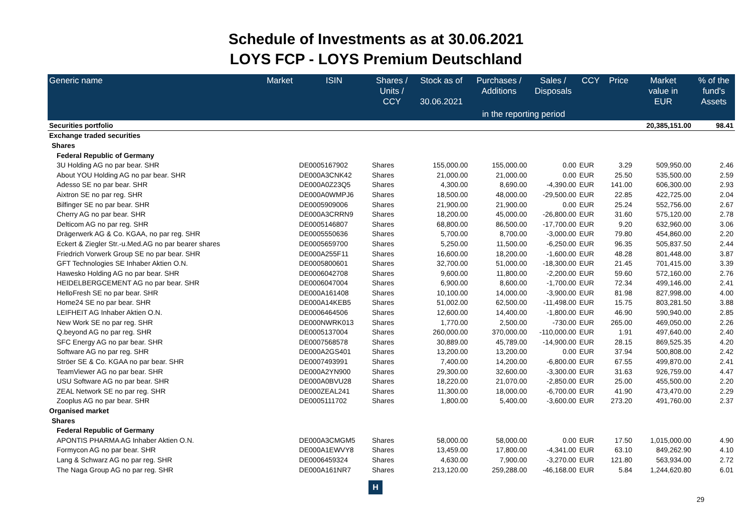Schedule of Investments as at 30.06.2021
LOYS FCP - LOYS Premium Deutschland
| Generic name | Market | ISIN | Shares / Units / CCY | Stock as of 30.06.2021 | Purchases / Additions | Sales / Disposals | CCY | Price | Market value in EUR | % of the fund's Assets |
| --- | --- | --- | --- | --- | --- | --- | --- | --- | --- | --- |
| | | | | | in the reporting period | | | | | |
| Securities portfolio | | | | | | | | | 20,385,151.00 | 98.41 |
| Exchange traded securities | | | | | | | | | | |
| Shares | | | | | | | | | | |
| Federal Republic of Germany | | | | | | | | | | |
| 3U Holding AG no par bear. SHR | | DE0005167902 | Shares | 155,000.00 | 155,000.00 | 0.00 | EUR | 3.29 | 509,950.00 | 2.46 |
| About YOU Holding AG no par bear. SHR | | DE000A3CNK42 | Shares | 21,000.00 | 21,000.00 | 0.00 | EUR | 25.50 | 535,500.00 | 2.59 |
| Adesso SE no par bear. SHR | | DE000A0Z23Q5 | Shares | 4,300.00 | 8,690.00 | -4,390.00 | EUR | 141.00 | 606,300.00 | 2.93 |
| Aixtron SE no par reg. SHR | | DE000A0WMPJ6 | Shares | 18,500.00 | 48,000.00 | -29,500.00 | EUR | 22.85 | 422,725.00 | 2.04 |
| Bilfinger SE no par bear. SHR | | DE0005909006 | Shares | 21,900.00 | 21,900.00 | 0.00 | EUR | 25.24 | 552,756.00 | 2.67 |
| Cherry AG no par bear. SHR | | DE000A3CRRN9 | Shares | 18,200.00 | 45,000.00 | -26,800.00 | EUR | 31.60 | 575,120.00 | 2.78 |
| Delticom AG no par reg. SHR | | DE0005146807 | Shares | 68,800.00 | 86,500.00 | -17,700.00 | EUR | 9.20 | 632,960.00 | 3.06 |
| Drägerwerk AG & Co. KGAA, no par reg. SHR | | DE0005550636 | Shares | 5,700.00 | 8,700.00 | -3,000.00 | EUR | 79.80 | 454,860.00 | 2.20 |
| Eckert & Ziegler Str.-u.Med.AG no par bearer shares | | DE0005659700 | Shares | 5,250.00 | 11,500.00 | -6,250.00 | EUR | 96.35 | 505,837.50 | 2.44 |
| Friedrich Vorwerk Group SE no par bear. SHR | | DE000A255F11 | Shares | 16,600.00 | 18,200.00 | -1,600.00 | EUR | 48.28 | 801,448.00 | 3.87 |
| GFT Technologies SE Inhaber Aktien O.N. | | DE0005800601 | Shares | 32,700.00 | 51,000.00 | -18,300.00 | EUR | 21.45 | 701,415.00 | 3.39 |
| Hawesko Holding AG no par bear. SHR | | DE0006042708 | Shares | 9,600.00 | 11,800.00 | -2,200.00 | EUR | 59.60 | 572,160.00 | 2.76 |
| HEIDELBERGCEMENT AG no par bear. SHR | | DE0006047004 | Shares | 6,900.00 | 8,600.00 | -1,700.00 | EUR | 72.34 | 499,146.00 | 2.41 |
| HelloFresh SE no par bear. SHR | | DE000A161408 | Shares | 10,100.00 | 14,000.00 | -3,900.00 | EUR | 81.98 | 827,998.00 | 4.00 |
| Home24 SE no par bear. SHR | | DE000A14KEB5 | Shares | 51,002.00 | 62,500.00 | -11,498.00 | EUR | 15.75 | 803,281.50 | 3.88 |
| LEIFHEIT AG Inhaber Aktien O.N. | | DE0006464506 | Shares | 12,600.00 | 14,400.00 | -1,800.00 | EUR | 46.90 | 590,940.00 | 2.85 |
| New Work SE no par reg. SHR | | DE000NWRK013 | Shares | 1,770.00 | 2,500.00 | -730.00 | EUR | 265.00 | 469,050.00 | 2.26 |
| Q.beyond AG no par reg. SHR | | DE0005137004 | Shares | 260,000.00 | 370,000.00 | -110,000.00 | EUR | 1.91 | 497,640.00 | 2.40 |
| SFC Energy AG no par bear. SHR | | DE0007568578 | Shares | 30,889.00 | 45,789.00 | -14,900.00 | EUR | 28.15 | 869,525.35 | 4.20 |
| Software AG no par reg. SHR | | DE000A2GS401 | Shares | 13,200.00 | 13,200.00 | 0.00 | EUR | 37.94 | 500,808.00 | 2.42 |
| Ströer SE & Co. KGAA no par bear. SHR | | DE0007493991 | Shares | 7,400.00 | 14,200.00 | -6,800.00 | EUR | 67.55 | 499,870.00 | 2.41 |
| TeamViewer AG no par bear. SHR | | DE000A2YN900 | Shares | 29,300.00 | 32,600.00 | -3,300.00 | EUR | 31.63 | 926,759.00 | 4.47 |
| USU Software AG no par bear. SHR | | DE000A0BVU28 | Shares | 18,220.00 | 21,070.00 | -2,850.00 | EUR | 25.00 | 455,500.00 | 2.20 |
| ZEAL Network SE no par reg. SHR | | DE000ZEAL241 | Shares | 11,300.00 | 18,000.00 | -6,700.00 | EUR | 41.90 | 473,470.00 | 2.29 |
| Zooplus AG no par bear. SHR | | DE0005111702 | Shares | 1,800.00 | 5,400.00 | -3,600.00 | EUR | 273.20 | 491,760.00 | 2.37 |
| Organised market | | | | | | | | | | |
| Shares | | | | | | | | | | |
| Federal Republic of Germany | | | | | | | | | | |
| APONTIS PHARMA AG Inhaber Aktien O.N. | | DE000A3CMGM5 | Shares | 58,000.00 | 58,000.00 | 0.00 | EUR | 17.50 | 1,015,000.00 | 4.90 |
| Formycon AG no par bear. SHR | | DE000A1EWVY8 | Shares | 13,459.00 | 17,800.00 | -4,341.00 | EUR | 63.10 | 849,262.90 | 4.10 |
| Lang & Schwarz AG no par reg. SHR | | DE0006459324 | Shares | 4,630.00 | 7,900.00 | -3,270.00 | EUR | 121.80 | 563,934.00 | 2.72 |
| The Naga Group AG no par reg. SHR | | DE000A161NR7 | Shares | 213,120.00 | 259,288.00 | -46,168.00 | EUR | 5.84 | 1,244,620.80 | 6.01 |
H
29